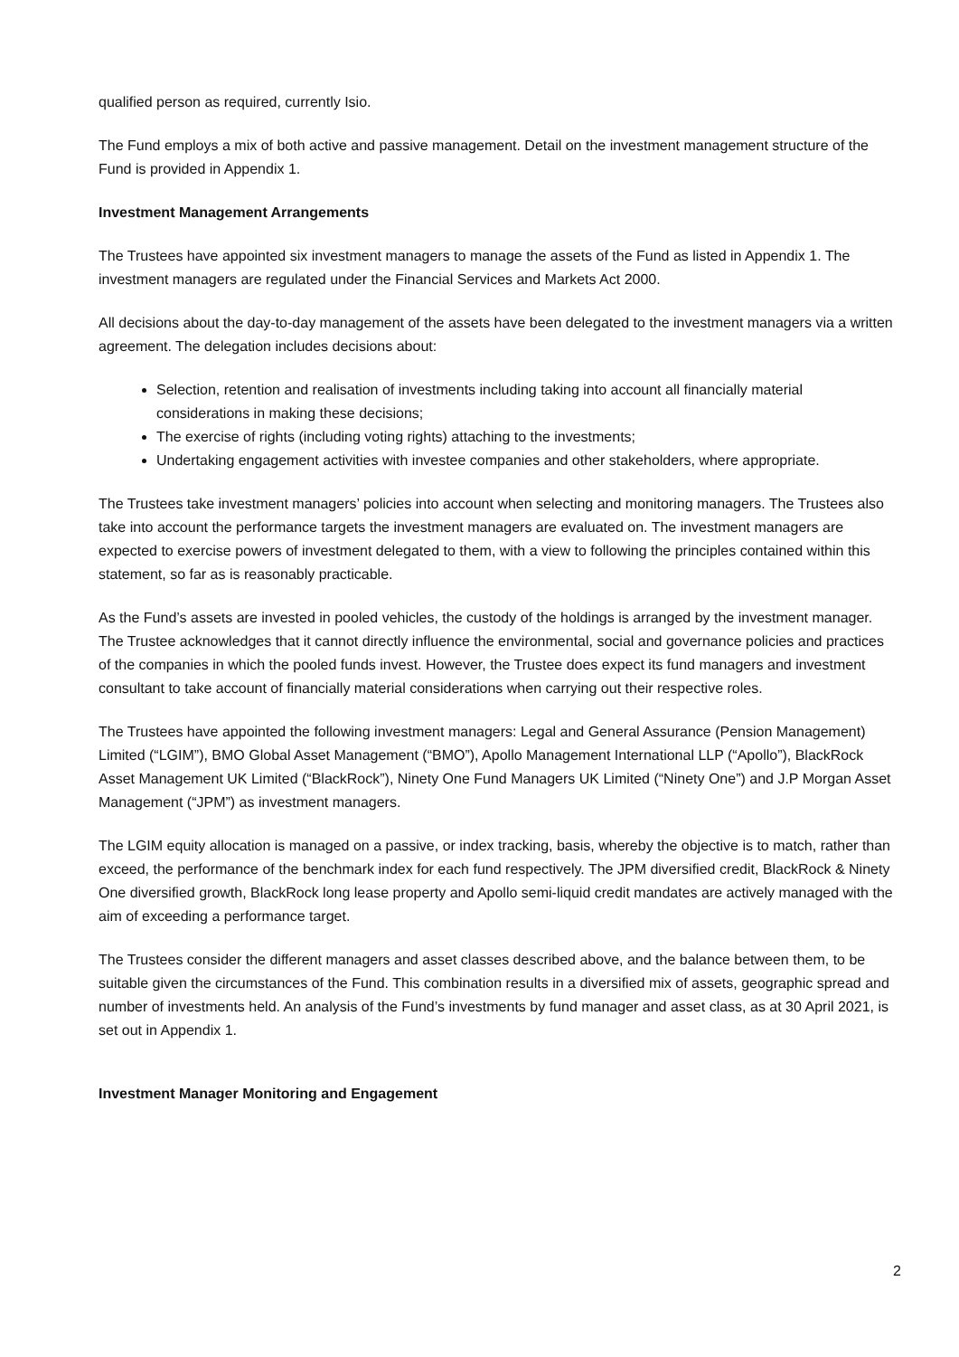qualified person as required, currently Isio.
The Fund employs a mix of both active and passive management. Detail on the investment management structure of the Fund is provided in Appendix 1.
Investment Management Arrangements
The Trustees have appointed six investment managers to manage the assets of the Fund as listed in Appendix 1. The investment managers are regulated under the Financial Services and Markets Act 2000.
All decisions about the day-to-day management of the assets have been delegated to the investment managers via a written agreement. The delegation includes decisions about:
Selection, retention and realisation of investments including taking into account all financially material considerations in making these decisions;
The exercise of rights (including voting rights) attaching to the investments;
Undertaking engagement activities with investee companies and other stakeholders, where appropriate.
The Trustees take investment managers’ policies into account when selecting and monitoring managers. The Trustees also take into account the performance targets the investment managers are evaluated on. The investment managers are expected to exercise powers of investment delegated to them, with a view to following the principles contained within this statement, so far as is reasonably practicable.
As the Fund’s assets are invested in pooled vehicles, the custody of the holdings is arranged by the investment manager. The Trustee acknowledges that it cannot directly influence the environmental, social and governance policies and practices of the companies in which the pooled funds invest. However, the Trustee does expect its fund managers and investment consultant to take account of financially material considerations when carrying out their respective roles.
The Trustees have appointed the following investment managers: Legal and General Assurance (Pension Management) Limited (“LGIM”), BMO Global Asset Management (“BMO”), Apollo Management International LLP (“Apollo”), BlackRock Asset Management UK Limited (“BlackRock”), Ninety One Fund Managers UK Limited (“Ninety One”) and J.P Morgan Asset Management (“JPM”) as investment managers.
The LGIM equity allocation is managed on a passive, or index tracking, basis, whereby the objective is to match, rather than exceed, the performance of the benchmark index for each fund respectively. The JPM diversified credit, BlackRock & Ninety One diversified growth, BlackRock long lease property and Apollo semi-liquid credit mandates are actively managed with the aim of exceeding a performance target.
The Trustees consider the different managers and asset classes described above, and the balance between them, to be suitable given the circumstances of the Fund. This combination results in a diversified mix of assets, geographic spread and number of investments held. An analysis of the Fund’s investments by fund manager and asset class, as at 30 April 2021, is set out in Appendix 1.
Investment Manager Monitoring and Engagement
2